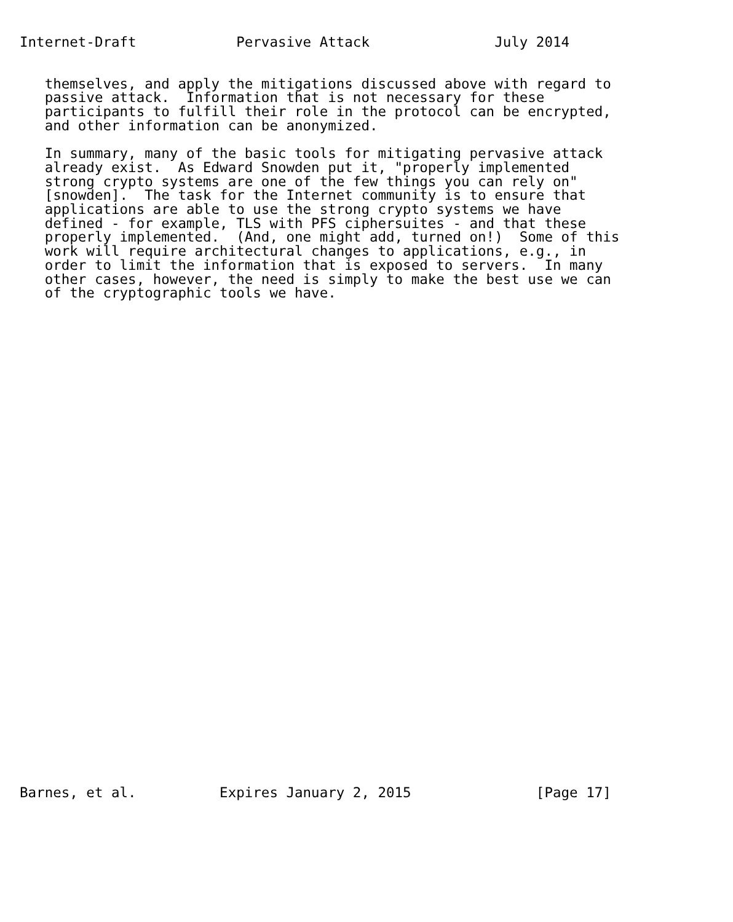Internet-Draft            Pervasive Attack               July 2014
   themselves, and apply the mitigations discussed above with regard to
   passive attack.  Information that is not necessary for these
   participants to fulfill their role in the protocol can be encrypted,
   and other information can be anonymized.

   In summary, many of the basic tools for mitigating pervasive attack
   already exist.  As Edward Snowden put it, "properly implemented
   strong crypto systems are one of the few things you can rely on"
   [snowden].  The task for the Internet community is to ensure that
   applications are able to use the strong crypto systems we have
   defined - for example, TLS with PFS ciphersuites - and that these
   properly implemented.  (And, one might add, turned on!)  Some of this
   work will require architectural changes to applications, e.g., in
   order to limit the information that is exposed to servers.  In many
   other cases, however, the need is simply to make the best use we can
   of the cryptographic tools we have.
Barnes, et al.          Expires January 2, 2015               [Page 17]